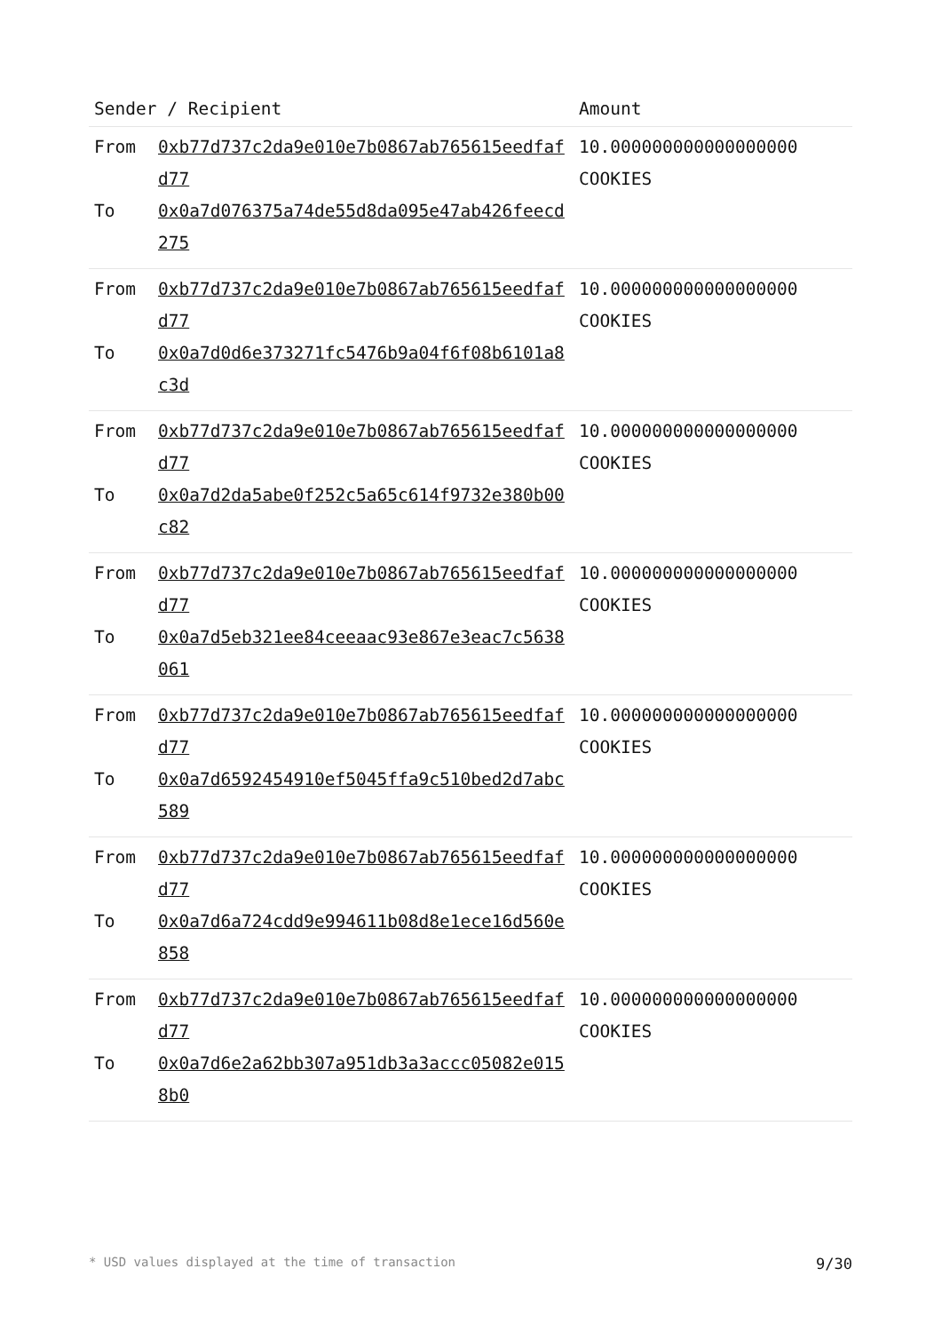| Sender / Recipient | | Amount |
| --- | --- | --- |
| From To | 0xb77d737c2da9e010e7b0867ab765615eedfafd77 0x0a7d076375a74de55d8da095e47ab426feecd275 | 10.000000000000000000 COOKIES |
| From To | 0xb77d737c2da9e010e7b0867ab765615eedfafd77 0x0a7d0d6e373271fc5476b9a04f6f08b6101a8c3d | 10.000000000000000000 COOKIES |
| From To | 0xb77d737c2da9e010e7b0867ab765615eedfafd77 0x0a7d2da5abe0f252c5a65c614f9732e380b00c82 | 10.000000000000000000 COOKIES |
| From To | 0xb77d737c2da9e010e7b0867ab765615eedfafd77 0x0a7d5eb321ee84ceeaac93e867e3eac7c5638061 | 10.000000000000000000 COOKIES |
| From To | 0xb77d737c2da9e010e7b0867ab765615eedfafd77 0x0a7d6592454910ef5045ffa9c510bed2d7abc589 | 10.000000000000000000 COOKIES |
| From To | 0xb77d737c2da9e010e7b0867ab765615eedfafd77 0x0a7d6a724cdd9e994611b08d8e1ece16d560e858 | 10.000000000000000000 COOKIES |
| From To | 0xb77d737c2da9e010e7b0867ab765615eedfafd77 0x0a7d6e2a62bb307a951db3a3accc05082e0158b0 | 10.000000000000000000 COOKIES |
* USD values displayed at the time of transaction 9/30